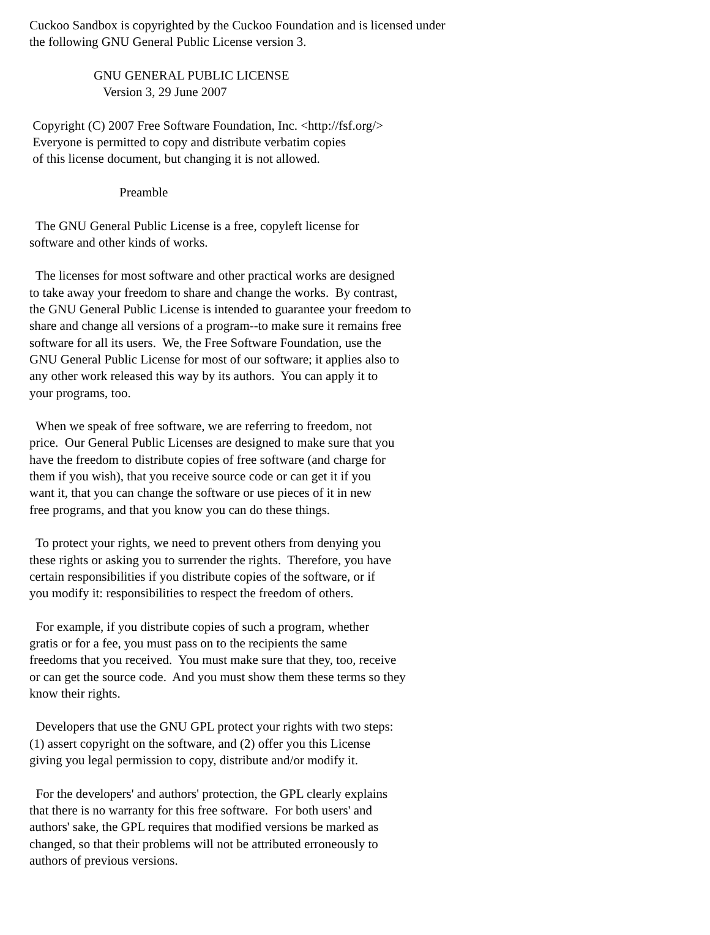Cuckoo Sandbox is copyrighted by the Cuckoo Foundation and is licensed under
the following GNU General Public License version 3.

                    GNU GENERAL PUBLIC LICENSE
                       Version 3, 29 June 2007

 Copyright (C) 2007 Free Software Foundation, Inc. <http://fsf.org/>
 Everyone is permitted to copy and distribute verbatim copies
 of this license document, but changing it is not allowed.

                            Preamble

  The GNU General Public License is a free, copyleft license for
software and other kinds of works.

  The licenses for most software and other practical works are designed
to take away your freedom to share and change the works.  By contrast,
the GNU General Public License is intended to guarantee your freedom to
share and change all versions of a program--to make sure it remains free
software for all its users.  We, the Free Software Foundation, use the
GNU General Public License for most of our software; it applies also to
any other work released this way by its authors.  You can apply it to
your programs, too.

  When we speak of free software, we are referring to freedom, not
price.  Our General Public Licenses are designed to make sure that you
have the freedom to distribute copies of free software (and charge for
them if you wish), that you receive source code or can get it if you
want it, that you can change the software or use pieces of it in new
free programs, and that you know you can do these things.

  To protect your rights, we need to prevent others from denying you
these rights or asking you to surrender the rights.  Therefore, you have
certain responsibilities if you distribute copies of the software, or if
you modify it: responsibilities to respect the freedom of others.

  For example, if you distribute copies of such a program, whether
gratis or for a fee, you must pass on to the recipients the same
freedoms that you received.  You must make sure that they, too, receive
or can get the source code.  And you must show them these terms so they
know their rights.

  Developers that use the GNU GPL protect your rights with two steps:
(1) assert copyright on the software, and (2) offer you this License
giving you legal permission to copy, distribute and/or modify it.

  For the developers' and authors' protection, the GPL clearly explains
that there is no warranty for this free software.  For both users' and
authors' sake, the GPL requires that modified versions be marked as
changed, so that their problems will not be attributed erroneously to
authors of previous versions.